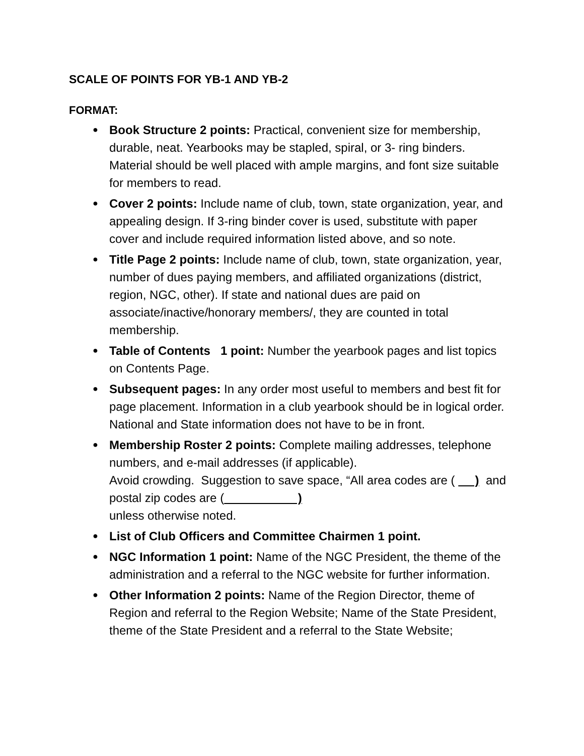SCALE OF POINTS FOR YB-1 AND YB-2
FORMAT:
● Book Structure 2 points: Practical, convenient size for membership, durable, neat. Yearbooks may be stapled, spiral, or 3- ring binders. Material should be well placed with ample margins, and font size suitable for members to read.
● Cover 2 points: Include name of club, town, state organization, year, and appealing design. If 3-ring binder cover is used, substitute with paper cover and include required information listed above, and so note.
● Title Page 2 points: Include name of club, town, state organization, year, number of dues paying members, and affiliated organizations (district, region, NGC, other). If state and national dues are paid on associate/inactive/honorary members/, they are counted in total membership.
● Table of Contents 1 point: Number the yearbook pages and list topics on Contents Page.
● Subsequent pages: In any order most useful to members and best fit for page placement. Information in a club yearbook should be in logical order. National and State information does not have to be in front.
● Membership Roster 2 points: Complete mailing addresses, telephone numbers, and e-mail addresses (if applicable).
Avoid crowding. Suggestion to save space, “All area codes are ( ) and postal zip codes are ( )
unless otherwise noted.
● List of Club Officers and Committee Chairmen 1 point.
● NGC Information 1 point: Name of the NGC President, the theme of the administration and a referral to the NGC website for further information.
● Other Information 2 points: Name of the Region Director, theme of Region and referral to the Region Website; Name of the State President, theme of the State President and a referral to the State Website;